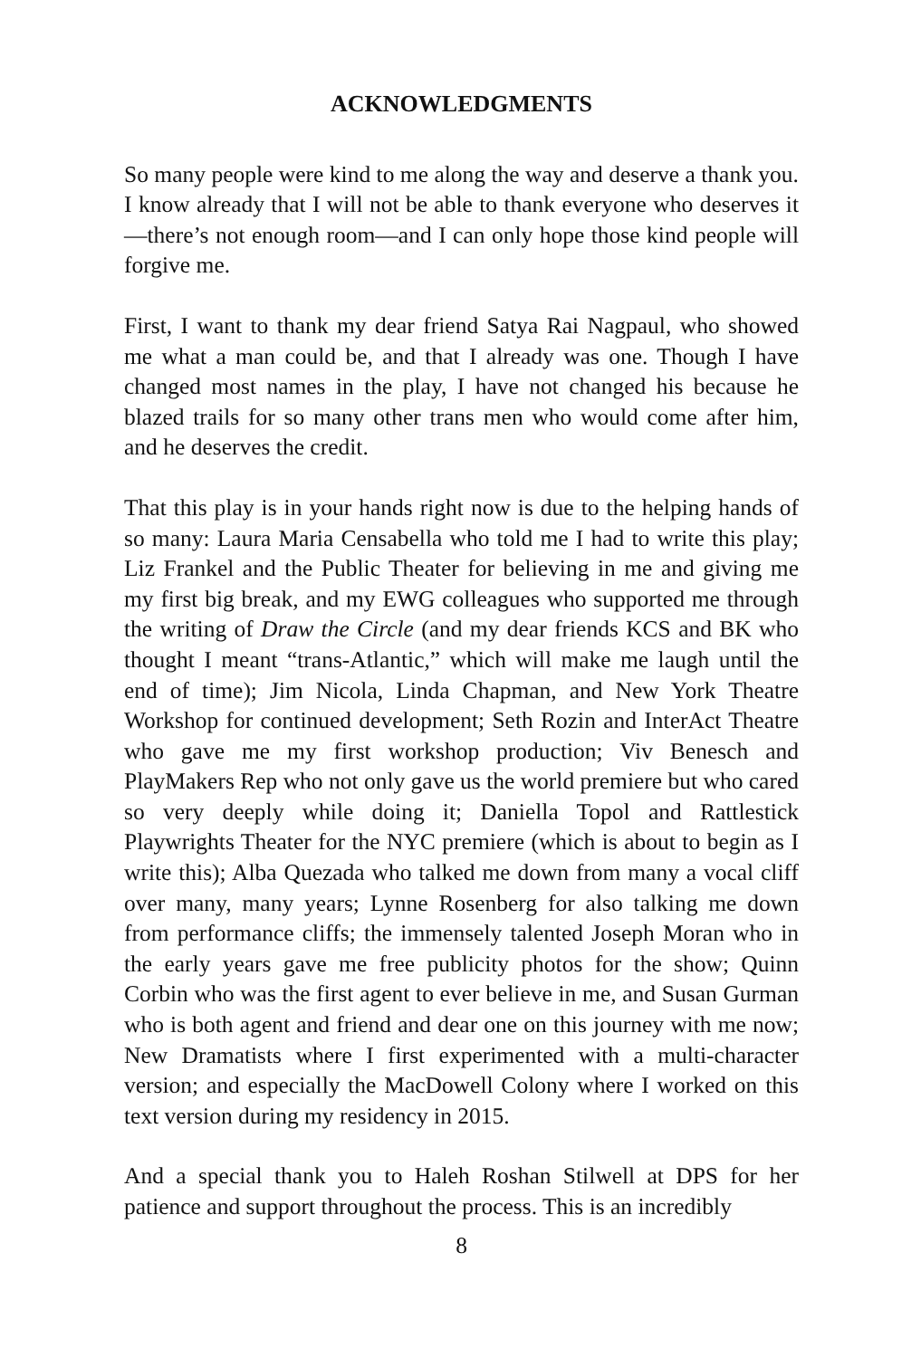ACKNOWLEDGMENTS
So many people were kind to me along the way and deserve a thank you. I know already that I will not be able to thank everyone who deserves it—there’s not enough room—and I can only hope those kind people will forgive me.
First, I want to thank my dear friend Satya Rai Nagpaul, who showed me what a man could be, and that I already was one. Though I have changed most names in the play, I have not changed his because he blazed trails for so many other trans men who would come after him, and he deserves the credit.
That this play is in your hands right now is due to the helping hands of so many: Laura Maria Censabella who told me I had to write this play; Liz Frankel and the Public Theater for believing in me and giving me my first big break, and my EWG colleagues who supported me through the writing of Draw the Circle (and my dear friends KCS and BK who thought I meant “trans-Atlantic,” which will make me laugh until the end of time); Jim Nicola, Linda Chapman, and New York Theatre Workshop for continued development; Seth Rozin and InterAct Theatre who gave me my first workshop production; Viv Benesch and PlayMakers Rep who not only gave us the world premiere but who cared so very deeply while doing it; Daniella Topol and Rattlestick Playwrights Theater for the NYC premiere (which is about to begin as I write this); Alba Quezada who talked me down from many a vocal cliff over many, many years; Lynne Rosenberg for also talking me down from performance cliffs; the immensely talented Joseph Moran who in the early years gave me free publicity photos for the show; Quinn Corbin who was the first agent to ever believe in me, and Susan Gurman who is both agent and friend and dear one on this journey with me now; New Dramatists where I first experimented with a multi-character version; and especially the MacDowell Colony where I worked on this text version during my residency in 2015.
And a special thank you to Haleh Roshan Stilwell at DPS for her patience and support throughout the process. This is an incredibly
8